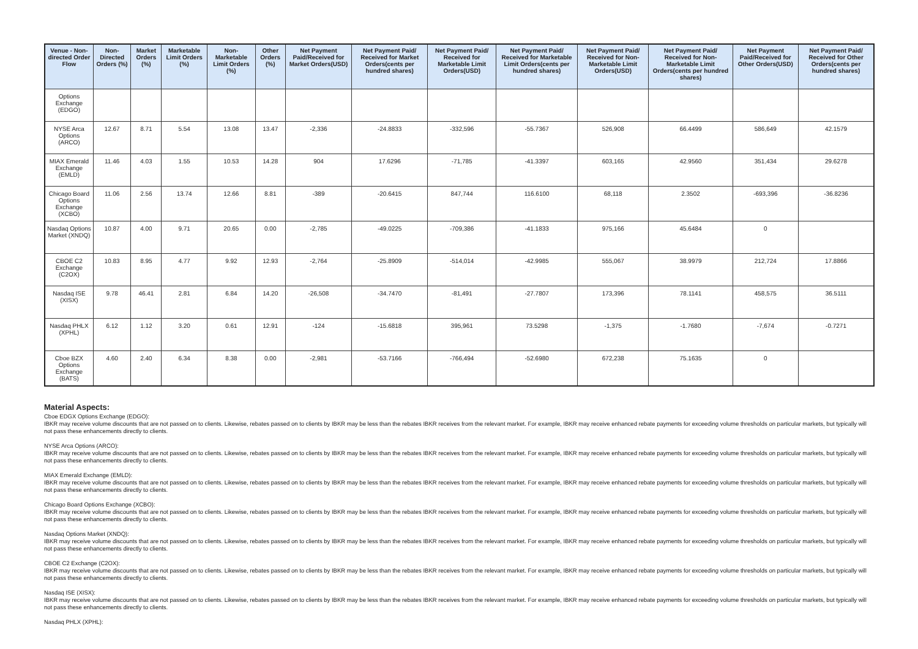| Venue - Non-directed Order Flow | Non-Directed Orders (%) | Market Orders (%) | Marketable Limit Orders (%) | Non-Marketable Limit Orders (%) | Other Orders (%) | Net Payment Paid/Received for Market Orders(USD) | Net Payment Paid/ Received for Market Orders(cents per hundred shares) | Net Payment Paid/ Received for Marketable Limit Orders(USD) | Net Payment Paid/ Received for Marketable Limit Orders(cents per hundred shares) | Net Payment Paid/ Received for Non-Marketable Limit Orders(USD) | Net Payment Paid/ Received for Non-Marketable Limit Orders(cents per hundred shares) | Net Payment Paid/Received for Other Orders(USD) | Net Payment Paid/ Received for Other Orders(cents per hundred shares) |
| --- | --- | --- | --- | --- | --- | --- | --- | --- | --- | --- | --- | --- | --- |
| Options Exchange (EDGO) | | | | | | | | | | | | | |
| NYSE Arca Options (ARCO) | 12.67 | 8.71 | 5.54 | 13.08 | 13.47 | -2,336 | -24.8833 | -332,596 | -55.7367 | 526,908 | 66.4499 | 586,649 | 42.1579 |
| MIAX Emerald Exchange (EMLD) | 11.46 | 4.03 | 1.55 | 10.53 | 14.28 | 904 | 17.6296 | -71,785 | -41.3397 | 603,165 | 42.9560 | 351,434 | 29.6278 |
| Chicago Board Options Exchange (XCBO) | 11.06 | 2.56 | 13.74 | 12.66 | 8.81 | -389 | -20.6415 | 847,744 | 116.6100 | 68,118 | 2.3502 | -693,396 | -36.8236 |
| Nasdaq Options Market (XNDQ) | 10.87 | 4.00 | 9.71 | 20.65 | 0.00 | -2,785 | -49.0225 | -709,386 | -41.1833 | 975,166 | 45.6484 | 0 | |
| CBOE C2 Exchange (C2OX) | 10.83 | 8.95 | 4.77 | 9.92 | 12.93 | -2,764 | -25.8909 | -514,014 | -42.9985 | 555,067 | 38.9979 | 212,724 | 17.8866 |
| Nasdaq ISE (XISX) | 9.78 | 46.41 | 2.81 | 6.84 | 14.20 | -26,508 | -34.7470 | -81,491 | -27.7807 | 173,396 | 78.1141 | 458,575 | 36.5111 |
| Nasdaq PHLX (XPHL) | 6.12 | 1.12 | 3.20 | 0.61 | 12.91 | -124 | -15.6818 | 395,961 | 73.5298 | -1,375 | -1.7680 | -7,674 | -0.7271 |
| Cboe BZX Options Exchange (BATS) | 4.60 | 2.40 | 6.34 | 8.38 | 0.00 | -2,981 | -53.7166 | -766,494 | -52.6980 | 672,238 | 75.1635 | 0 | |
Material Aspects:
Cboe EDGX Options Exchange (EDGO):
IBKR may receive volume discounts that are not passed on to clients. Likewise, rebates passed on to clients by IBKR may be less than the rebates IBKR receives from the relevant market. For example, IBKR may receive enhanced rebate payments for exceeding volume thresholds on particular markets, but typically will not pass these enhancements directly to clients.
NYSE Arca Options (ARCO):
IBKR may receive volume discounts that are not passed on to clients. Likewise, rebates passed on to clients by IBKR may be less than the rebates IBKR receives from the relevant market. For example, IBKR may receive enhanced rebate payments for exceeding volume thresholds on particular markets, but typically will not pass these enhancements directly to clients.
MIAX Emerald Exchange (EMLD):
IBKR may receive volume discounts that are not passed on to clients. Likewise, rebates passed on to clients by IBKR may be less than the rebates IBKR receives from the relevant market. For example, IBKR may receive enhanced rebate payments for exceeding volume thresholds on particular markets, but typically will not pass these enhancements directly to clients.
Chicago Board Options Exchange (XCBO):
IBKR may receive volume discounts that are not passed on to clients. Likewise, rebates passed on to clients by IBKR may be less than the rebates IBKR receives from the relevant market. For example, IBKR may receive enhanced rebate payments for exceeding volume thresholds on particular markets, but typically will not pass these enhancements directly to clients.
Nasdaq Options Market (XNDQ):
IBKR may receive volume discounts that are not passed on to clients. Likewise, rebates passed on to clients by IBKR may be less than the rebates IBKR receives from the relevant market. For example, IBKR may receive enhanced rebate payments for exceeding volume thresholds on particular markets, but typically will not pass these enhancements directly to clients.
CBOE C2 Exchange (C2OX):
IBKR may receive volume discounts that are not passed on to clients. Likewise, rebates passed on to clients by IBKR may be less than the rebates IBKR receives from the relevant market. For example, IBKR may receive enhanced rebate payments for exceeding volume thresholds on particular markets, but typically will not pass these enhancements directly to clients.
Nasdaq ISE (XISX):
IBKR may receive volume discounts that are not passed on to clients. Likewise, rebates passed on to clients by IBKR may be less than the rebates IBKR receives from the relevant market. For example, IBKR may receive enhanced rebate payments for exceeding volume thresholds on particular markets, but typically will not pass these enhancements directly to clients.
Nasdaq PHLX (XPHL):